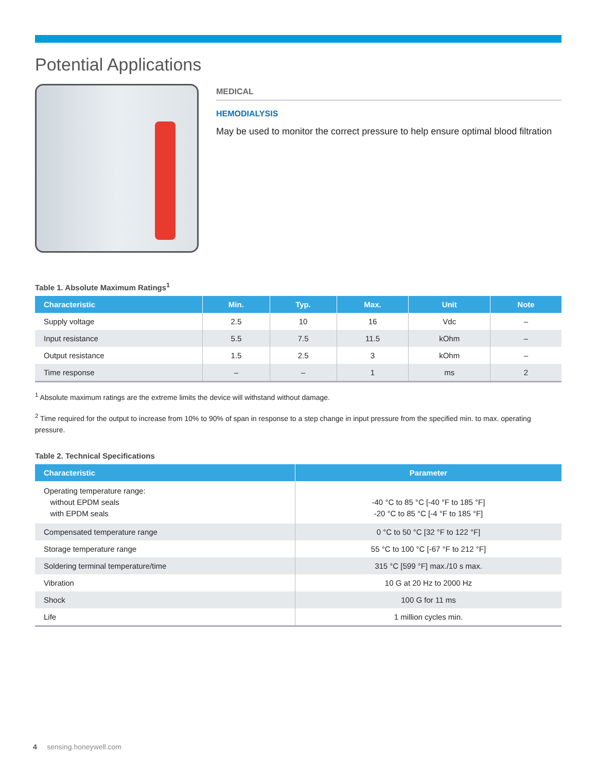Potential Applications
MEDICAL
HEMODIALYSIS
May be used to monitor the correct pressure to help ensure optimal blood filtration
Table 1. Absolute Maximum Ratings<sup>1</sup>
| Characteristic | Min. | Typ. | Max. | Unit | Note |
| --- | --- | --- | --- | --- | --- |
| Supply voltage | 2.5 | 10 | 16 | Vdc | – |
| Input resistance | 5.5 | 7.5 | 11.5 | kOhm | – |
| Output resistance | 1.5 | 2.5 | 3 | kOhm | – |
| Time response | – | – | 1 | ms | 2 |
<sup>1</sup> Absolute maximum ratings are the extreme limits the device will withstand without damage.
<sup>2</sup> Time required for the output to increase from 10% to 90% of span in response to a step change in input pressure from the specified min. to max. operating pressure.
Table 2. Technical Specifications
| Characteristic | Parameter |
| --- | --- |
| Operating temperature range: without EPDM seals with EPDM seals | -40 °C to 85 °C [-40 °F to 185 °F] -20 °C to 85 °C [-4 °F to 185 °F] |
| Compensated temperature range | 0 °C to 50 °C [32 °F to 122 °F] |
| Storage temperature range | 55 °C to 100 °C [-67 °F to 212 °F] |
| Soldering terminal temperature/time | 315 °C [599 °F] max./10 s max. |
| Vibration | 10 G at 20 Hz to 2000 Hz |
| Shock | 100 G for 11 ms |
| Life | 1 million cycles min. |
4 sensing.honeywell.com